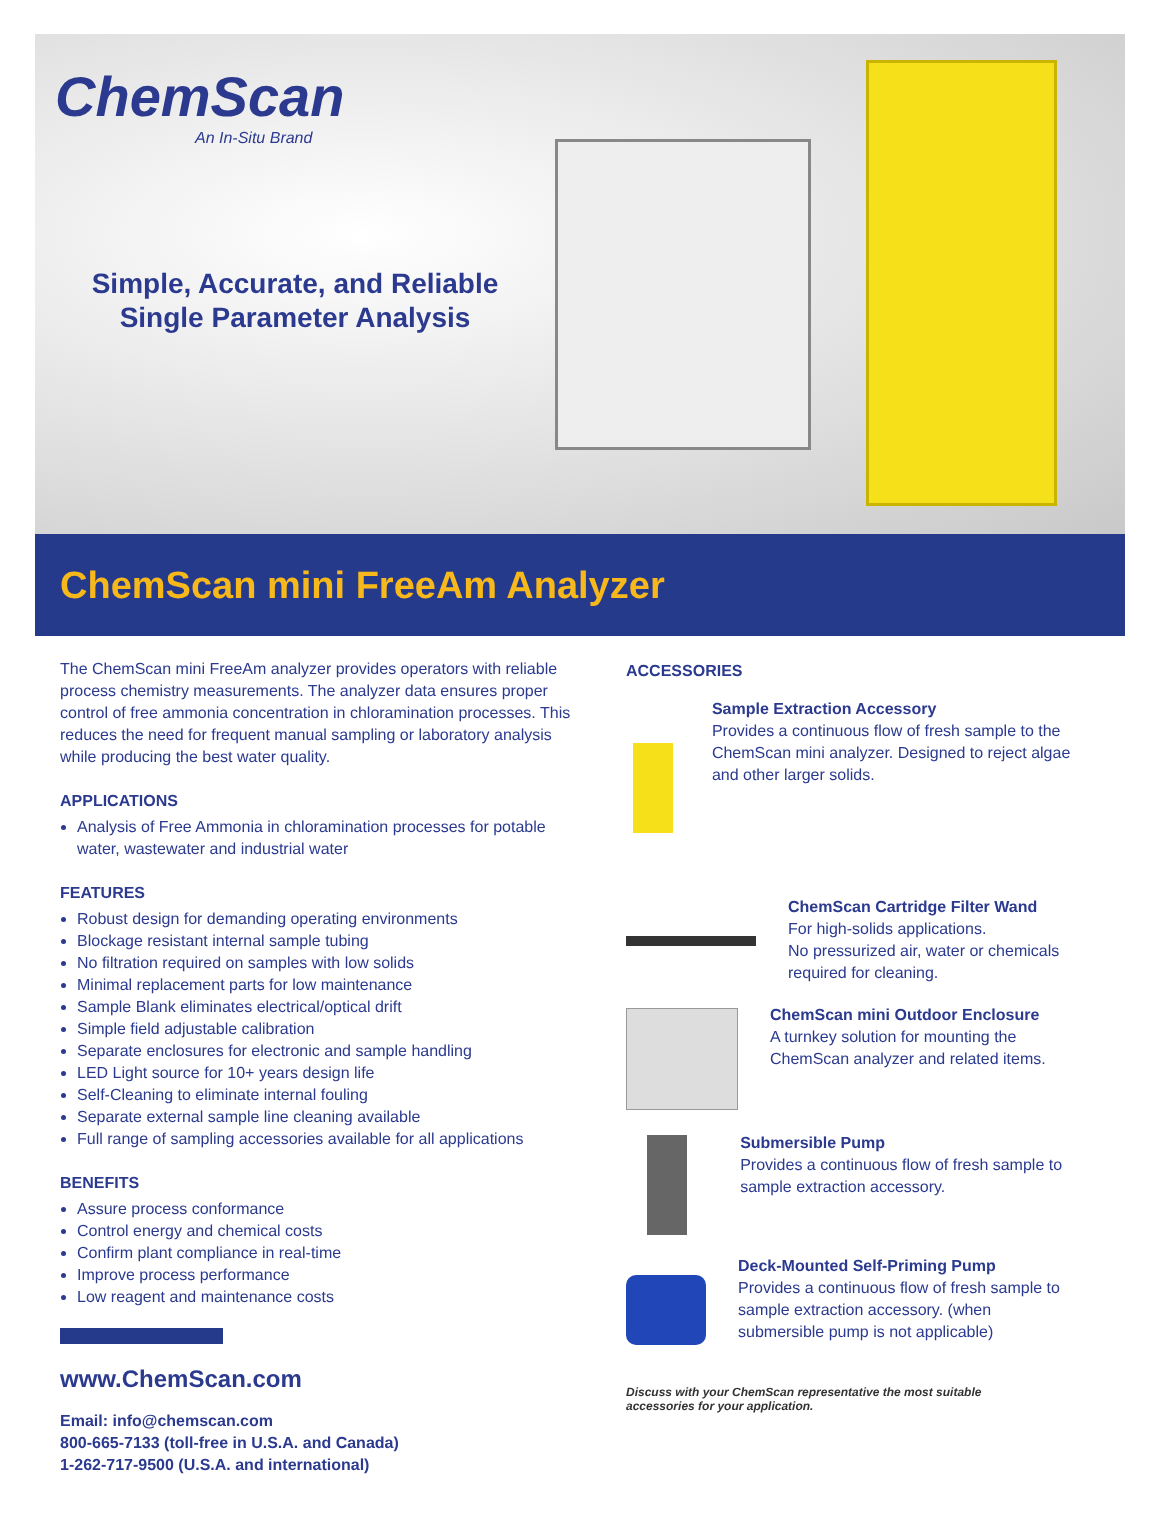ChemScan
An In-Situ Brand
Simple, Accurate, and Reliable
Single Parameter Analysis
ChemScan mini FreeAm Analyzer
The ChemScan mini FreeAm analyzer provides operators with reliable process chemistry measurements. The analyzer data ensures proper control of free ammonia concentration in chloramination processes. This reduces the need for frequent manual sampling or laboratory analysis while producing the best water quality.
APPLICATIONS
Analysis of Free Ammonia in chloramination processes for potable water, wastewater and industrial water
FEATURES
Robust design for demanding operating environments
Blockage resistant internal sample tubing
No filtration required on samples with low solids
Minimal replacement parts for low maintenance
Sample Blank eliminates electrical/optical drift
Simple field adjustable calibration
Separate enclosures for electronic and sample handling
LED Light source for 10+ years design life
Self-Cleaning to eliminate internal fouling
Separate external sample line cleaning available
Full range of sampling accessories available for all applications
BENEFITS
Assure process conformance
Control energy and chemical costs
Confirm plant compliance in real-time
Improve process performance
Low reagent and maintenance costs
www.ChemScan.com
Email: info@chemscan.com
800-665-7133 (toll-free in U.S.A. and Canada)
1-262-717-9500 (U.S.A. and international)
ACCESSORIES
Sample Extraction Accessory
Provides a continuous flow of fresh sample to the ChemScan mini analyzer. Designed to reject algae and other larger solids.
ChemScan Cartridge Filter Wand
For high-solids applications.
No pressurized air, water or chemicals required for cleaning.
ChemScan mini Outdoor Enclosure
A turnkey solution for mounting the ChemScan analyzer and related items.
Submersible Pump
Provides a continuous flow of fresh sample to sample extraction accessory.
Deck-Mounted Self-Priming Pump
Provides a continuous flow of fresh sample to sample extraction accessory. (when submersible pump is not applicable)
Discuss with your ChemScan representative the most suitable
accessories for your application.